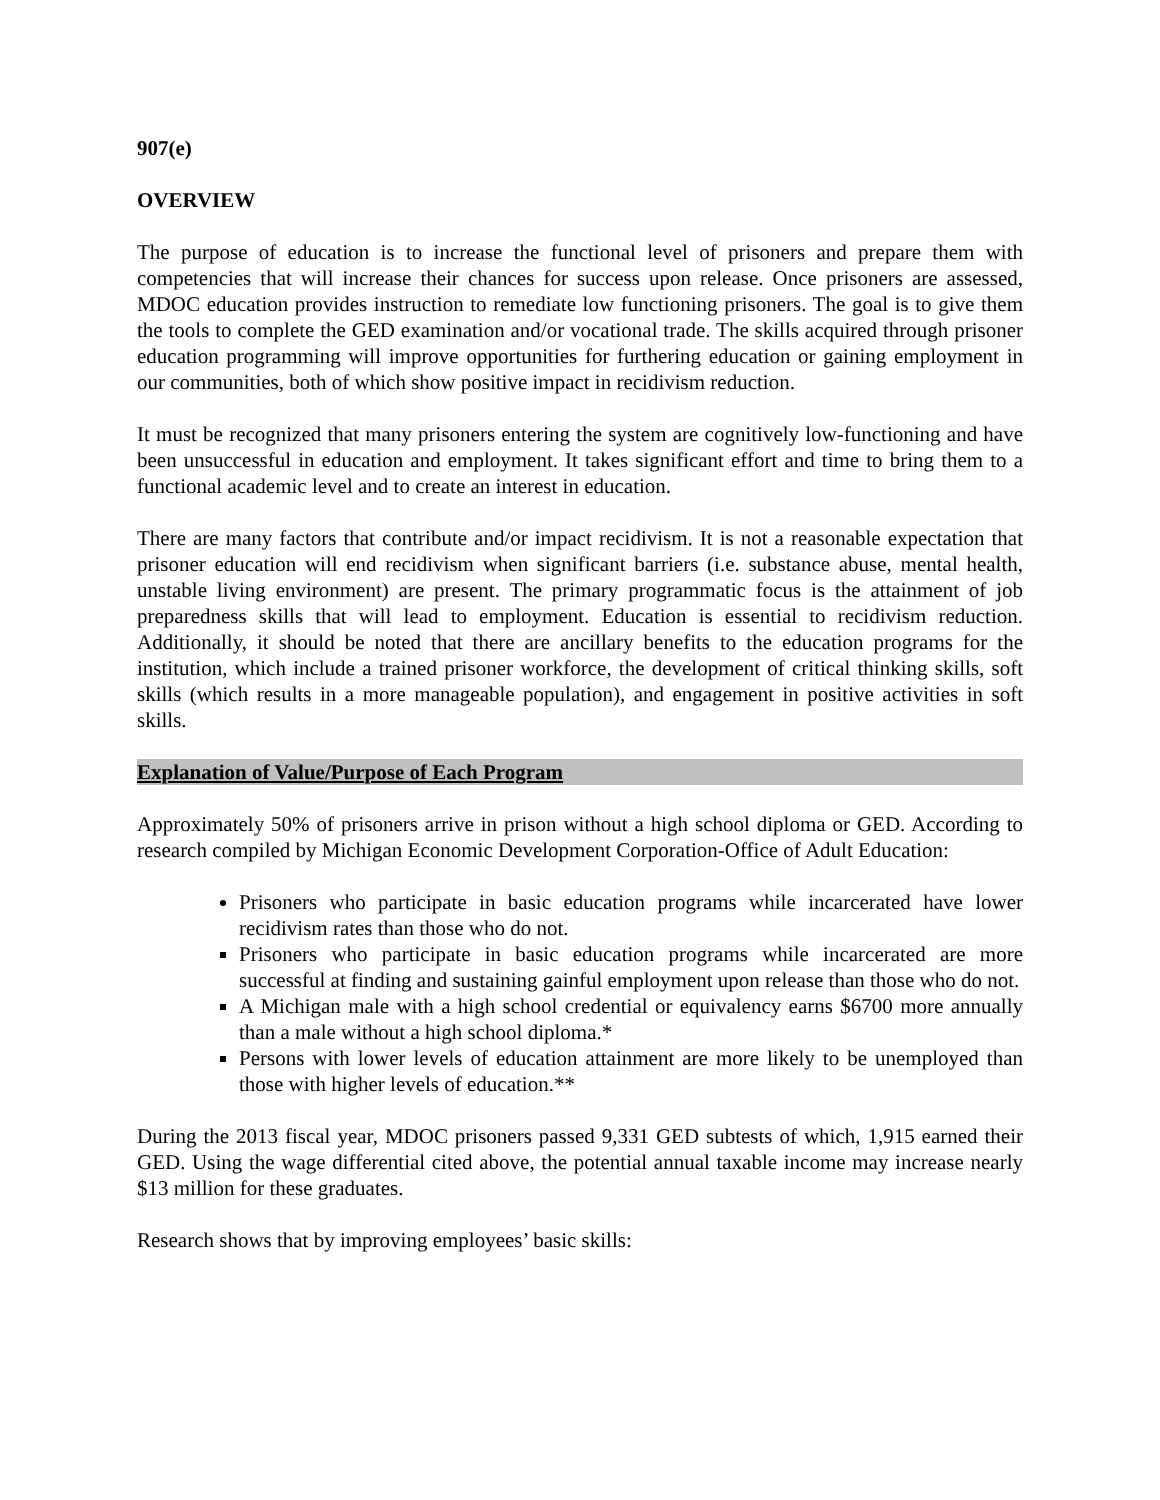907(e)
OVERVIEW
The purpose of education is to increase the functional level of prisoners and prepare them with competencies that will increase their chances for success upon release. Once prisoners are assessed, MDOC education provides instruction to remediate low functioning prisoners. The goal is to give them the tools to complete the GED examination and/or vocational trade. The skills acquired through prisoner education programming will improve opportunities for furthering education or gaining employment in our communities, both of which show positive impact in recidivism reduction.
It must be recognized that many prisoners entering the system are cognitively low-functioning and have been unsuccessful in education and employment. It takes significant effort and time to bring them to a functional academic level and to create an interest in education.
There are many factors that contribute and/or impact recidivism. It is not a reasonable expectation that prisoner education will end recidivism when significant barriers (i.e. substance abuse, mental health, unstable living environment) are present. The primary programmatic focus is the attainment of job preparedness skills that will lead to employment. Education is essential to recidivism reduction. Additionally, it should be noted that there are ancillary benefits to the education programs for the institution, which include a trained prisoner workforce, the development of critical thinking skills, soft skills (which results in a more manageable population), and engagement in positive activities in soft skills.
Explanation of Value/Purpose of Each Program
Approximately 50% of prisoners arrive in prison without a high school diploma or GED. According to research compiled by Michigan Economic Development Corporation-Office of Adult Education:
Prisoners who participate in basic education programs while incarcerated have lower recidivism rates than those who do not.
Prisoners who participate in basic education programs while incarcerated are more successful at finding and sustaining gainful employment upon release than those who do not.
A Michigan male with a high school credential or equivalency earns $6700 more annually than a male without a high school diploma.*
Persons with lower levels of education attainment are more likely to be unemployed than those with higher levels of education.**
During the 2013 fiscal year, MDOC prisoners passed 9,331 GED subtests of which, 1,915 earned their GED. Using the wage differential cited above, the potential annual taxable income may increase nearly $13 million for these graduates.
Research shows that by improving employees’ basic skills: